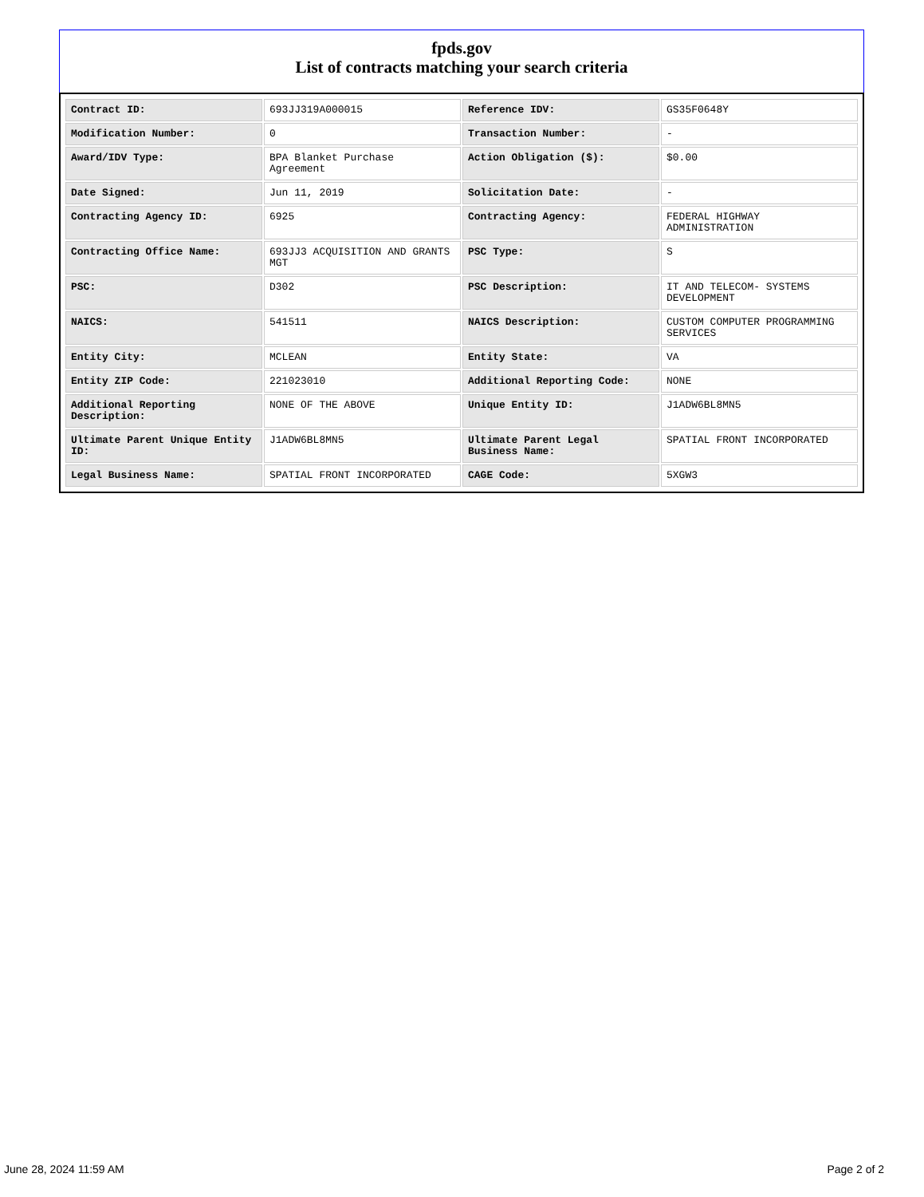fpds.gov
List of contracts matching your search criteria
| Contract ID: | 693JJ319A000015 | Reference IDV: | GS35F0648Y |
| Modification Number: | 0 | Transaction Number: | - |
| Award/IDV Type: | BPA Blanket Purchase Agreement | Action Obligation ($): | $0.00 |
| Date Signed: | Jun 11, 2019 | Solicitation Date: | - |
| Contracting Agency ID: | 6925 | Contracting Agency: | FEDERAL HIGHWAY ADMINISTRATION |
| Contracting Office Name: | 693JJ3 ACQUISITION AND GRANTS MGT | PSC Type: | S |
| PSC: | D302 | PSC Description: | IT AND TELECOM- SYSTEMS DEVELOPMENT |
| NAICS: | 541511 | NAICS Description: | CUSTOM COMPUTER PROGRAMMING SERVICES |
| Entity City: | MCLEAN | Entity State: | VA |
| Entity ZIP Code: | 221023010 | Additional Reporting Code: | NONE |
| Additional Reporting Description: | NONE OF THE ABOVE | Unique Entity ID: | J1ADW6BL8MN5 |
| Ultimate Parent Unique Entity ID: | J1ADW6BL8MN5 | Ultimate Parent Legal Business Name: | SPATIAL FRONT INCORPORATED |
| Legal Business Name: | SPATIAL FRONT INCORPORATED | CAGE Code: | 5XGW3 |
June 28, 2024 11:59 AM Page 2 of 2